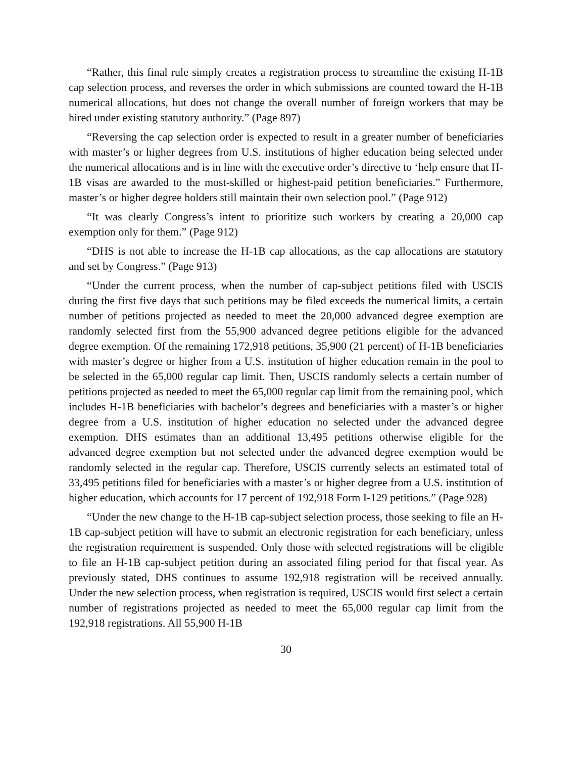“Rather, this final rule simply creates a registration process to streamline the existing H-1B cap selection process, and reverses the order in which submissions are counted toward the H-1B numerical allocations, but does not change the overall number of foreign workers that may be hired under existing statutory authority.” (Page 897)
“Reversing the cap selection order is expected to result in a greater number of beneficiaries with master’s or higher degrees from U.S. institutions of higher education being selected under the numerical allocations and is in line with the executive order’s directive to ‘help ensure that H-1B visas are awarded to the most-skilled or highest-paid petition beneficiaries.” Furthermore, master’s or higher degree holders still maintain their own selection pool.” (Page 912)
“It was clearly Congress’s intent to prioritize such workers by creating a 20,000 cap exemption only for them.” (Page 912)
“DHS is not able to increase the H-1B cap allocations, as the cap allocations are statutory and set by Congress.” (Page 913)
“Under the current process, when the number of cap-subject petitions filed with USCIS during the first five days that such petitions may be filed exceeds the numerical limits, a certain number of petitions projected as needed to meet the 20,000 advanced degree exemption are randomly selected first from the 55,900 advanced degree petitions eligible for the advanced degree exemption. Of the remaining 172,918 petitions, 35,900 (21 percent) of H-1B beneficiaries with master’s degree or higher from a U.S. institution of higher education remain in the pool to be selected in the 65,000 regular cap limit. Then, USCIS randomly selects a certain number of petitions projected as needed to meet the 65,000 regular cap limit from the remaining pool, which includes H-1B beneficiaries with bachelor’s degrees and beneficiaries with a master’s or higher degree from a U.S. institution of higher education no selected under the advanced degree exemption. DHS estimates than an additional 13,495 petitions otherwise eligible for the advanced degree exemption but not selected under the advanced degree exemption would be randomly selected in the regular cap. Therefore, USCIS currently selects an estimated total of 33,495 petitions filed for beneficiaries with a master’s or higher degree from a U.S. institution of higher education, which accounts for 17 percent of 192,918 Form I-129 petitions.” (Page 928)
“Under the new change to the H-1B cap-subject selection process, those seeking to file an H-1B cap-subject petition will have to submit an electronic registration for each beneficiary, unless the registration requirement is suspended. Only those with selected registrations will be eligible to file an H-1B cap-subject petition during an associated filing period for that fiscal year. As previously stated, DHS continues to assume 192,918 registration will be received annually. Under the new selection process, when registration is required, USCIS would first select a certain number of registrations projected as needed to meet the 65,000 regular cap limit from the 192,918 registrations. All 55,900 H-1B
30